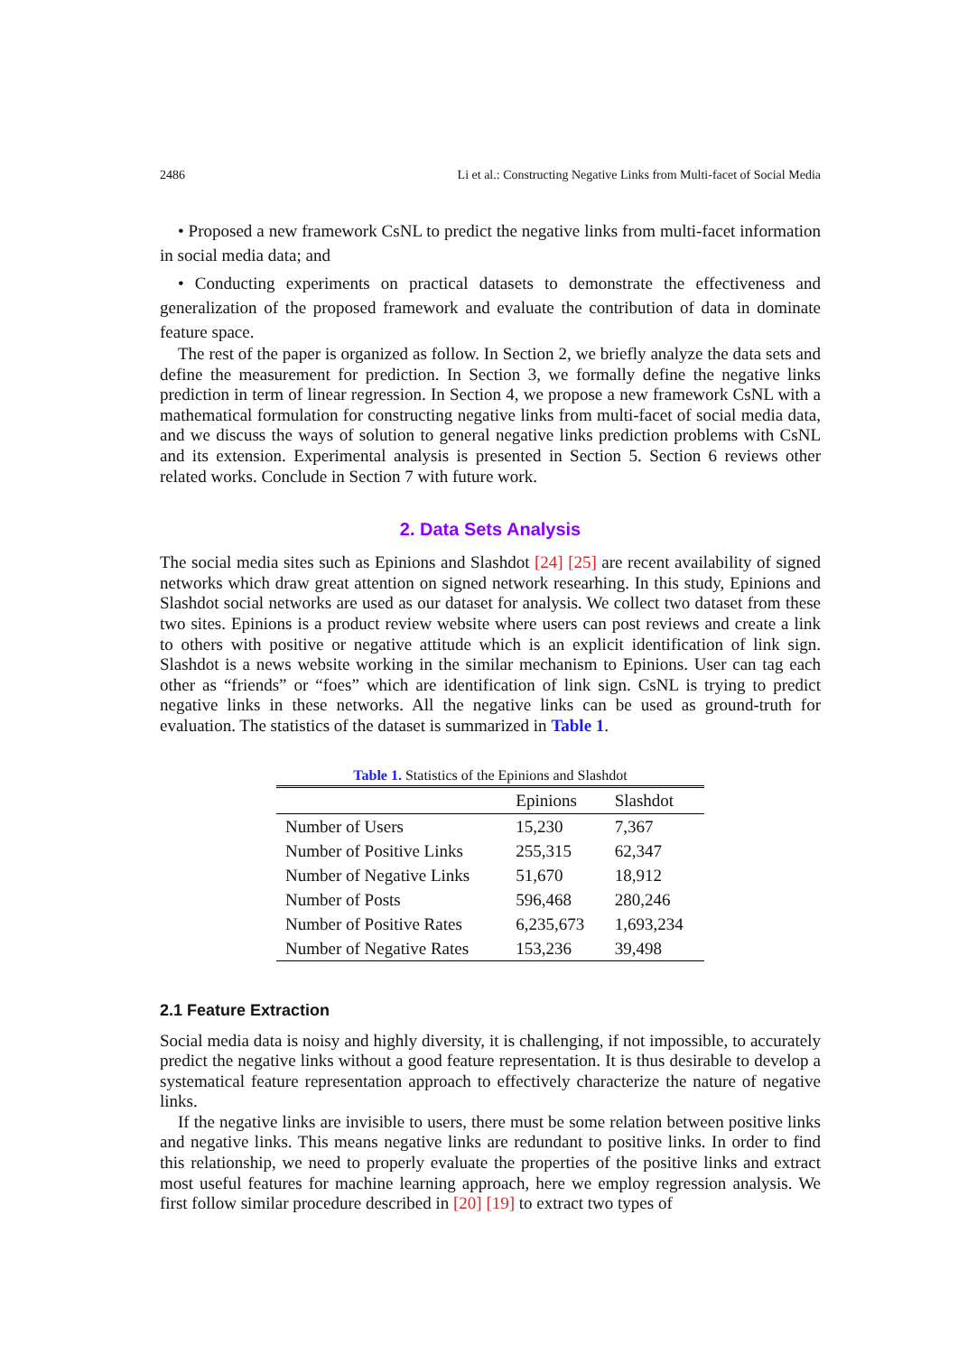2486 Li et al.: Constructing Negative Links from Multi-facet of Social Media
• Proposed a new framework CsNL to predict the negative links from multi-facet information in social media data; and
• Conducting experiments on practical datasets to demonstrate the effectiveness and generalization of the proposed framework and evaluate the contribution of data in dominate feature space.
The rest of the paper is organized as follow. In Section 2, we briefly analyze the data sets and define the measurement for prediction. In Section 3, we formally define the negative links prediction in term of linear regression. In Section 4, we propose a new framework CsNL with a mathematical formulation for constructing negative links from multi-facet of social media data, and we discuss the ways of solution to general negative links prediction problems with CsNL and its extension. Experimental analysis is presented in Section 5. Section 6 reviews other related works. Conclude in Section 7 with future work.
2. Data Sets Analysis
The social media sites such as Epinions and Slashdot [24] [25] are recent availability of signed networks which draw great attention on signed network researhing. In this study, Epinions and Slashdot social networks are used as our dataset for analysis. We collect two dataset from these two sites. Epinions is a product review website where users can post reviews and create a link to others with positive or negative attitude which is an explicit identification of link sign. Slashdot is a news website working in the similar mechanism to Epinions. User can tag each other as “friends” or “foes” which are identification of link sign. CsNL is trying to predict negative links in these networks. All the negative links can be used as ground-truth for evaluation. The statistics of the dataset is summarized in Table 1.
Table 1. Statistics of the Epinions and Slashdot
| | Epinions | Slashdot |
| --- | --- | --- |
| Number of Users | 15,230 | 7,367 |
| Number of Positive Links | 255,315 | 62,347 |
| Number of Negative Links | 51,670 | 18,912 |
| Number of Posts | 596,468 | 280,246 |
| Number of Positive Rates | 6,235,673 | 1,693,234 |
| Number of Negative Rates | 153,236 | 39,498 |
2.1 Feature Extraction
Social media data is noisy and highly diversity, it is challenging, if not impossible, to accurately predict the negative links without a good feature representation. It is thus desirable to develop a systematical feature representation approach to effectively characterize the nature of negative links.
If the negative links are invisible to users, there must be some relation between positive links and negative links. This means negative links are redundant to positive links. In order to find this relationship, we need to properly evaluate the properties of the positive links and extract most useful features for machine learning approach, here we employ regression analysis. We first follow similar procedure described in [20] [19] to extract two types of